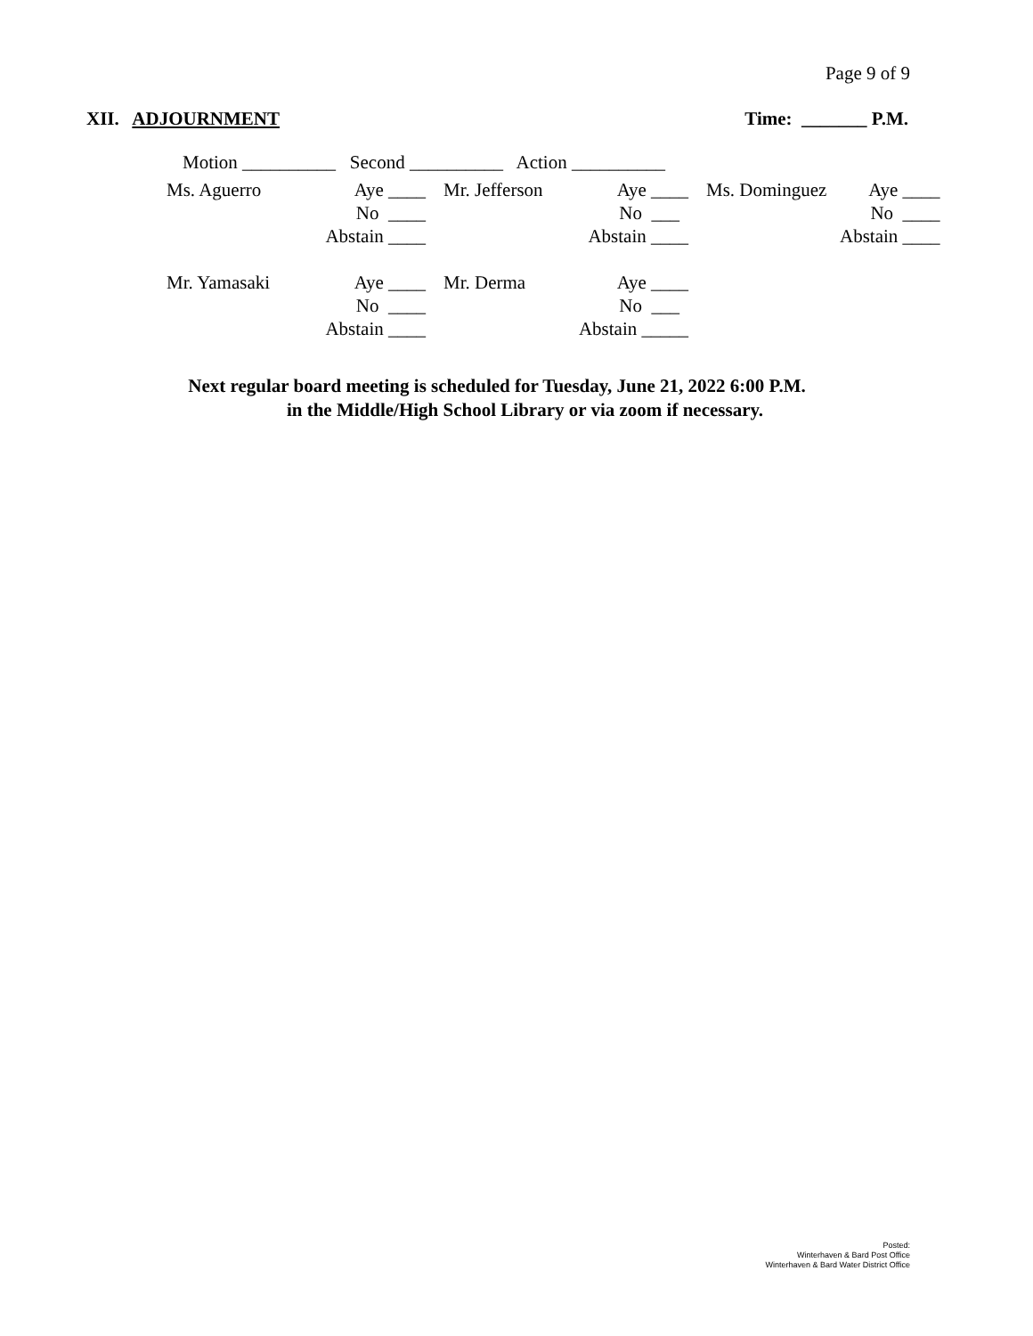Page 9 of 9
XII. ADJOURNMENT Time: _______ P.M.
Motion __________ Second __________ Action __________
| Ms. Aguerro | Aye ____ | Mr. Jefferson | Aye ____ | Ms. Dominguez | Aye ____ |
| | No ____ | | No ___ | | No ____ |
| | Abstain ____ | | Abstain ____ | | Abstain ____ |
| Mr. Yamasaki | Aye ____ | Mr. Derma | Aye ____ | | |
| | No ____ | | No ___ | | |
| | Abstain ____ | | Abstain _____ | | |
Next regular board meeting is scheduled for Tuesday, June 21, 2022 6:00 P.M.
in the Middle/High School Library or via zoom if necessary.
Posted:
Winterhaven & Bard Post Office
Winterhaven & Bard Water District Office